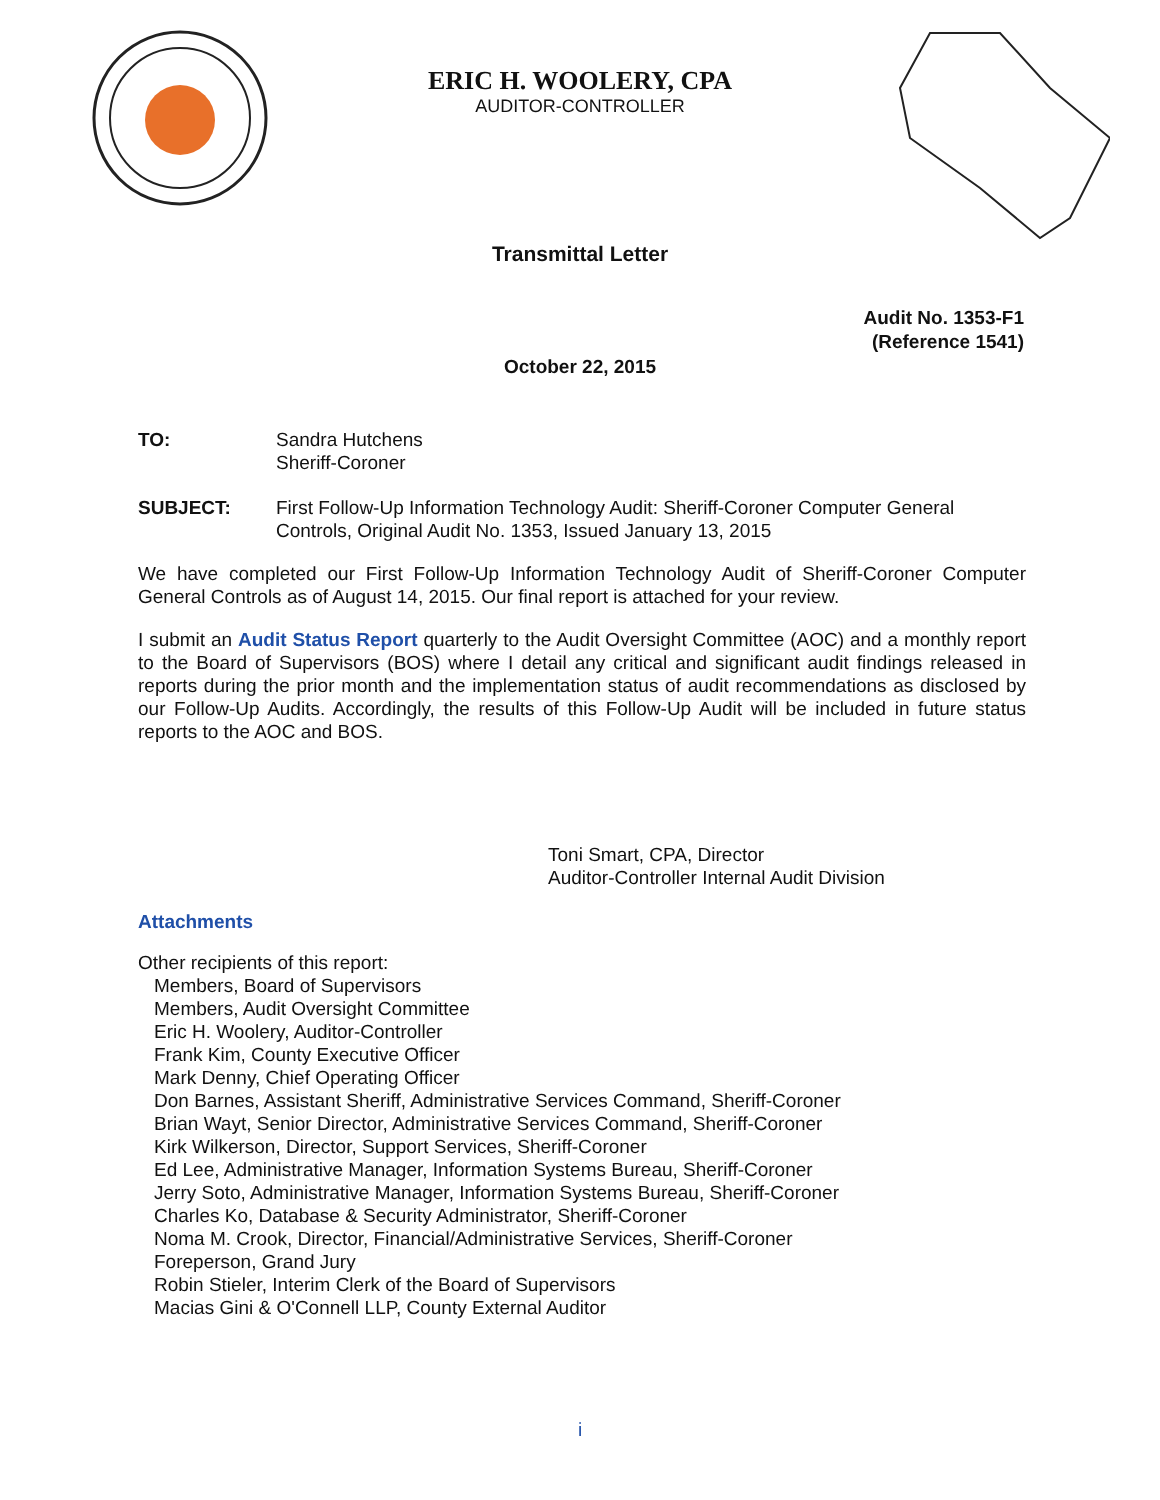ERIC H. WOOLERY, CPA
AUDITOR-CONTROLLER
Transmittal Letter
Audit No. 1353-F1
(Reference 1541)
October 22, 2015
TO: Sandra Hutchens
Sheriff-Coroner
SUBJECT: First Follow-Up Information Technology Audit: Sheriff-Coroner Computer General Controls, Original Audit No. 1353, Issued January 13, 2015
We have completed our First Follow-Up Information Technology Audit of Sheriff-Coroner Computer General Controls as of August 14, 2015. Our final report is attached for your review.
I submit an Audit Status Report quarterly to the Audit Oversight Committee (AOC) and a monthly report to the Board of Supervisors (BOS) where I detail any critical and significant audit findings released in reports during the prior month and the implementation status of audit recommendations as disclosed by our Follow-Up Audits. Accordingly, the results of this Follow-Up Audit will be included in future status reports to the AOC and BOS.
Toni Smart, CPA, Director
Auditor-Controller Internal Audit Division
Attachments
Other recipients of this report:
Members, Board of Supervisors
Members, Audit Oversight Committee
Eric H. Woolery, Auditor-Controller
Frank Kim, County Executive Officer
Mark Denny, Chief Operating Officer
Don Barnes, Assistant Sheriff, Administrative Services Command, Sheriff-Coroner
Brian Wayt, Senior Director, Administrative Services Command, Sheriff-Coroner
Kirk Wilkerson, Director, Support Services, Sheriff-Coroner
Ed Lee, Administrative Manager, Information Systems Bureau, Sheriff-Coroner
Jerry Soto, Administrative Manager, Information Systems Bureau, Sheriff-Coroner
Charles Ko, Database & Security Administrator, Sheriff-Coroner
Noma M. Crook, Director, Financial/Administrative Services, Sheriff-Coroner
Foreperson, Grand Jury
Robin Stieler, Interim Clerk of the Board of Supervisors
Macias Gini & O'Connell LLP, County External Auditor
i